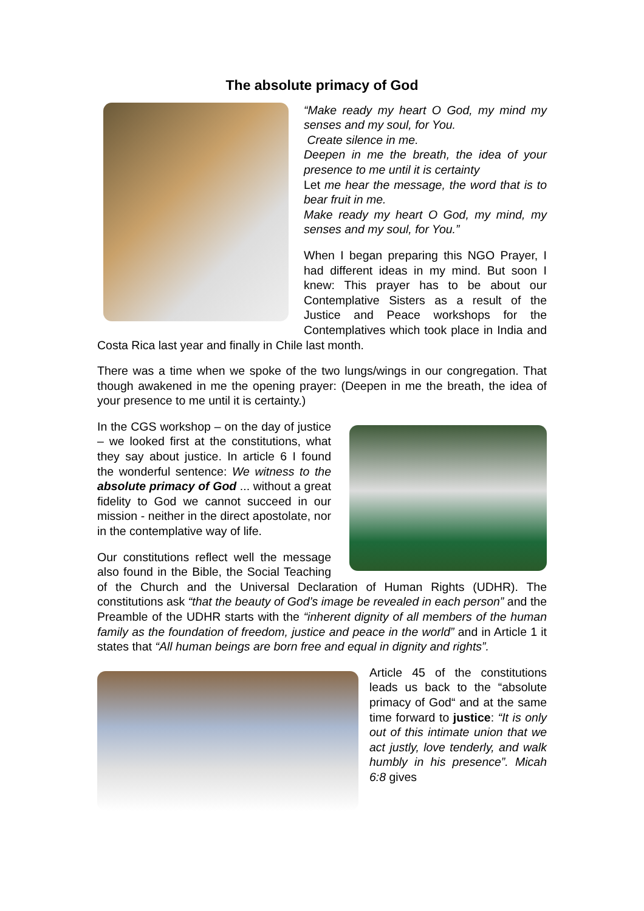The absolute primacy of God
“Make ready my heart O God, my mind my senses and my soul, for You.
Create silence in me.
Deepen in me the breath, the idea of your presence to me until it is certainty
Let me hear the message, the word that is to bear fruit in me.
Make ready my heart O God, my mind, my senses and my soul, for You.”
When I began preparing this NGO Prayer, I had different ideas in my mind. But soon I knew: This prayer has to be about our Contemplative Sisters as a result of the Justice and Peace workshops for the Contemplatives which took place in India and Costa Rica last year and finally in Chile last month.
There was a time when we spoke of the two lungs/wings in our congregation. That though awakened in me the opening prayer: (Deepen in me the breath, the idea of your presence to me until it is certainty.)
In the CGS workshop – on the day of justice – we looked first at the constitutions, what they say about justice. In article 6 I found the wonderful sentence: We witness to the absolute primacy of God ... without a great fidelity to God we cannot succeed in our mission - neither in the direct apostolate, nor in the contemplative way of life.
Our constitutions reflect well the message also found in the Bible, the Social Teaching of the Church and the Universal Declaration of Human Rights (UDHR). The constitutions ask “that the beauty of God’s image be revealed in each person” and the Preamble of the UDHR starts with the “inherent dignity of all members of the human family as the foundation of freedom, justice and peace in the world” and in Article 1 it states that “All human beings are born free and equal in dignity and rights”.
Article 45 of the constitutions leads us back to the “absolute primacy of God“ and at the same time forward to justice: “It is only out of this intimate union that we act justly, love tenderly, and walk humbly in his presence”. Micah 6:8 gives